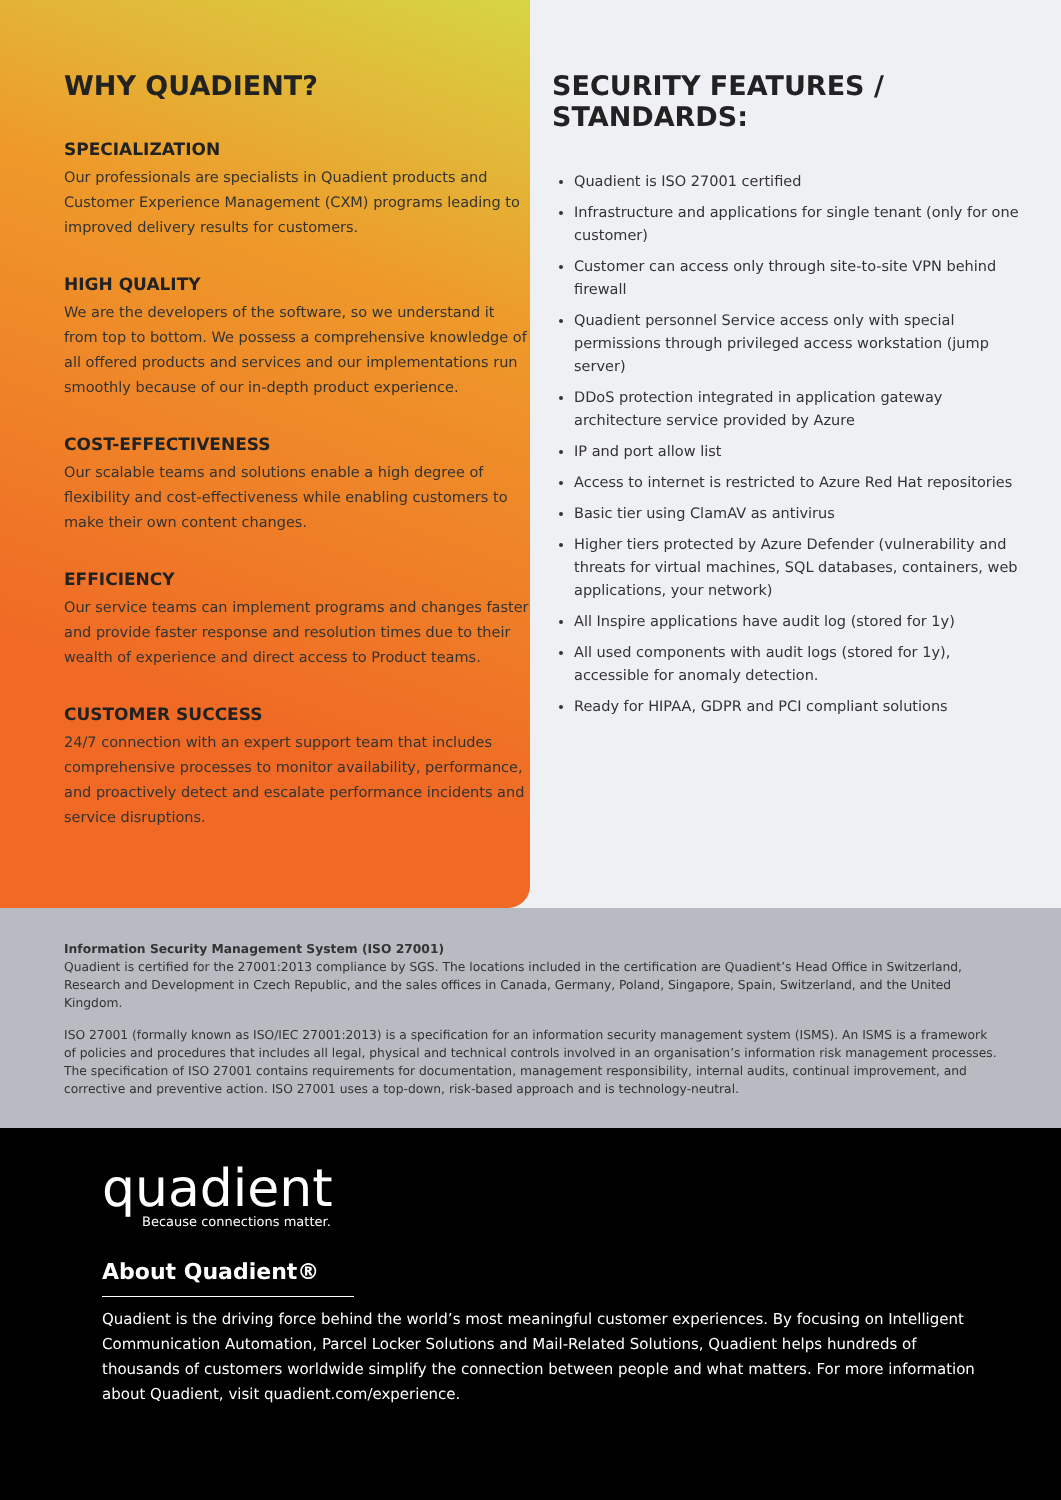WHY QUADIENT?
SPECIALIZATION
Our professionals are specialists in Quadient products and Customer Experience Management (CXM) programs leading to improved delivery results for customers.
HIGH QUALITY
We are the developers of the software, so we understand it from top to bottom. We possess a comprehensive knowledge of all offered products and services and our implementations run smoothly because of our in-depth product experience.
COST-EFFECTIVENESS
Our scalable teams and solutions enable a high degree of flexibility and cost-effectiveness while enabling customers to make their own content changes.
EFFICIENCY
Our service teams can implement programs and changes faster and provide faster response and resolution times due to their wealth of experience and direct access to Product teams.
CUSTOMER SUCCESS
24/7 connection with an expert support team that includes comprehensive processes to monitor availability, performance, and proactively detect and escalate performance incidents and service disruptions.
SECURITY FEATURES / STANDARDS:
Quadient is ISO 27001 certified
Infrastructure and applications for single tenant (only for one customer)
Customer can access only through site-to-site VPN behind firewall
Quadient personnel Service access only with special permissions through privileged access workstation (jump server)
DDoS protection integrated in application gateway architecture service provided by Azure
IP and port allow list
Access to internet is restricted to Azure Red Hat repositories
Basic tier using ClamAV as antivirus
Higher tiers protected by Azure Defender (vulnerability and threats for virtual machines, SQL databases, containers, web applications, your network)
All Inspire applications have audit log (stored for 1y)
All used components with audit logs (stored for 1y), accessible for anomaly detection.
Ready for HIPAA, GDPR and PCI compliant solutions
Information Security Management System (ISO 27001)
Quadient is certified for the 27001:2013 compliance by SGS. The locations included in the certification are Quadient’s Head Office in Switzerland, Research and Development in Czech Republic, and the sales offices in Canada, Germany, Poland, Singapore, Spain, Switzerland, and the United Kingdom.
ISO 27001 (formally known as ISO/IEC 27001:2013) is a specification for an information security management system (ISMS). An ISMS is a framework of policies and procedures that includes all legal, physical and technical controls involved in an organisation’s information risk management processes. The specification of ISO 27001 contains requirements for documentation, management responsibility, internal audits, continual improvement, and corrective and preventive action. ISO 27001 uses a top-down, risk-based approach and is technology-neutral.
quadient
Because connections matter.
About Quadient®
Quadient is the driving force behind the world’s most meaningful customer experiences. By focusing on Intelligent Communication Automation, Parcel Locker Solutions and Mail-Related Solutions, Quadient helps hundreds of thousands of customers worldwide simplify the connection between people and what matters. For more information about Quadient, visit quadient.com/experience.